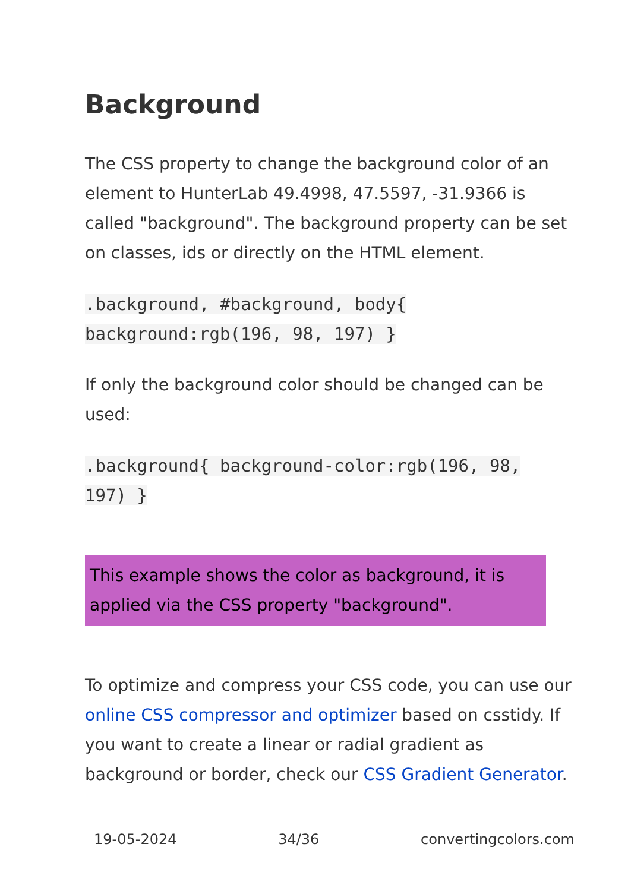Background
The CSS property to change the background color of an element to HunterLab 49.4998, 47.5597, -31.9366 is called "background". The background property can be set on classes, ids or directly on the HTML element.
.background, #background, body{
background:rgb(196, 98, 197) }
If only the background color should be changed can be used:
.background{ background-color:rgb(196, 98,
197) }
This example shows the color as background, it is applied via the CSS property "background".
To optimize and compress your CSS code, you can use our online CSS compressor and optimizer based on csstidy. If you want to create a linear or radial gradient as background or border, check our CSS Gradient Generator.
19-05-2024 34/36 convertingcolors.com